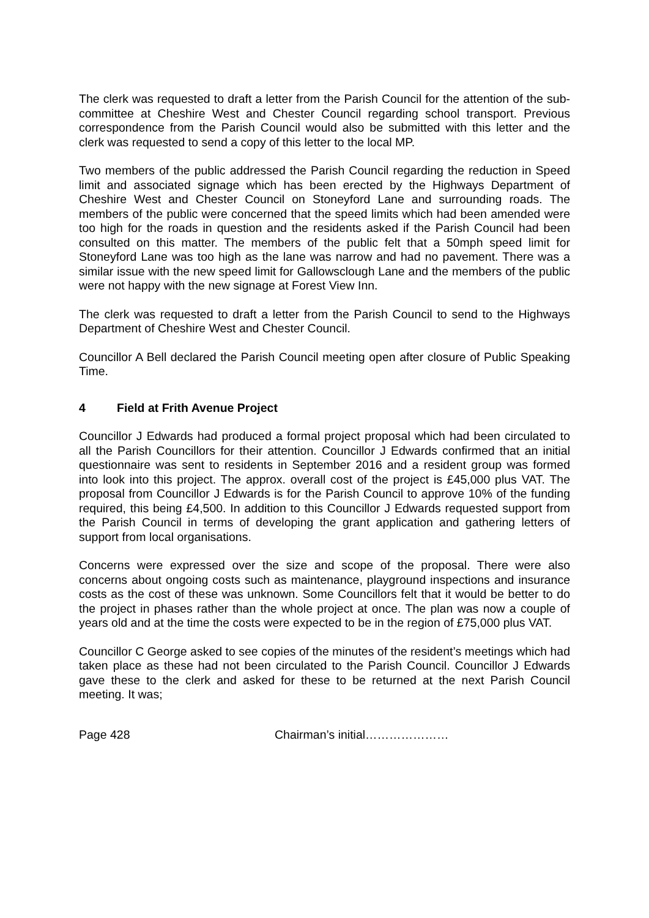The clerk was requested to draft a letter from the Parish Council for the attention of the sub-committee at Cheshire West and Chester Council regarding school transport. Previous correspondence from the Parish Council would also be submitted with this letter and the clerk was requested to send a copy of this letter to the local MP.
Two members of the public addressed the Parish Council regarding the reduction in Speed limit and associated signage which has been erected by the Highways Department of Cheshire West and Chester Council on Stoneyford Lane and surrounding roads. The members of the public were concerned that the speed limits which had been amended were too high for the roads in question and the residents asked if the Parish Council had been consulted on this matter. The members of the public felt that a 50mph speed limit for Stoneyford Lane was too high as the lane was narrow and had no pavement. There was a similar issue with the new speed limit for Gallowsclough Lane and the members of the public were not happy with the new signage at Forest View Inn.
The clerk was requested to draft a letter from the Parish Council to send to the Highways Department of Cheshire West and Chester Council.
Councillor A Bell declared the Parish Council meeting open after closure of Public Speaking Time.
4 Field at Frith Avenue Project
Councillor J Edwards had produced a formal project proposal which had been circulated to all the Parish Councillors for their attention. Councillor J Edwards confirmed that an initial questionnaire was sent to residents in September 2016 and a resident group was formed into look into this project. The approx. overall cost of the project is £45,000 plus VAT. The proposal from Councillor J Edwards is for the Parish Council to approve 10% of the funding required, this being £4,500. In addition to this Councillor J Edwards requested support from the Parish Council in terms of developing the grant application and gathering letters of support from local organisations.
Concerns were expressed over the size and scope of the proposal. There were also concerns about ongoing costs such as maintenance, playground inspections and insurance costs as the cost of these was unknown. Some Councillors felt that it would be better to do the project in phases rather than the whole project at once. The plan was now a couple of years old and at the time the costs were expected to be in the region of £75,000 plus VAT.
Councillor C George asked to see copies of the minutes of the resident’s meetings which had taken place as these had not been circulated to the Parish Council. Councillor J Edwards gave these to the clerk and asked for these to be returned at the next Parish Council meeting. It was;
Page 428 Chairman’s initial…………………